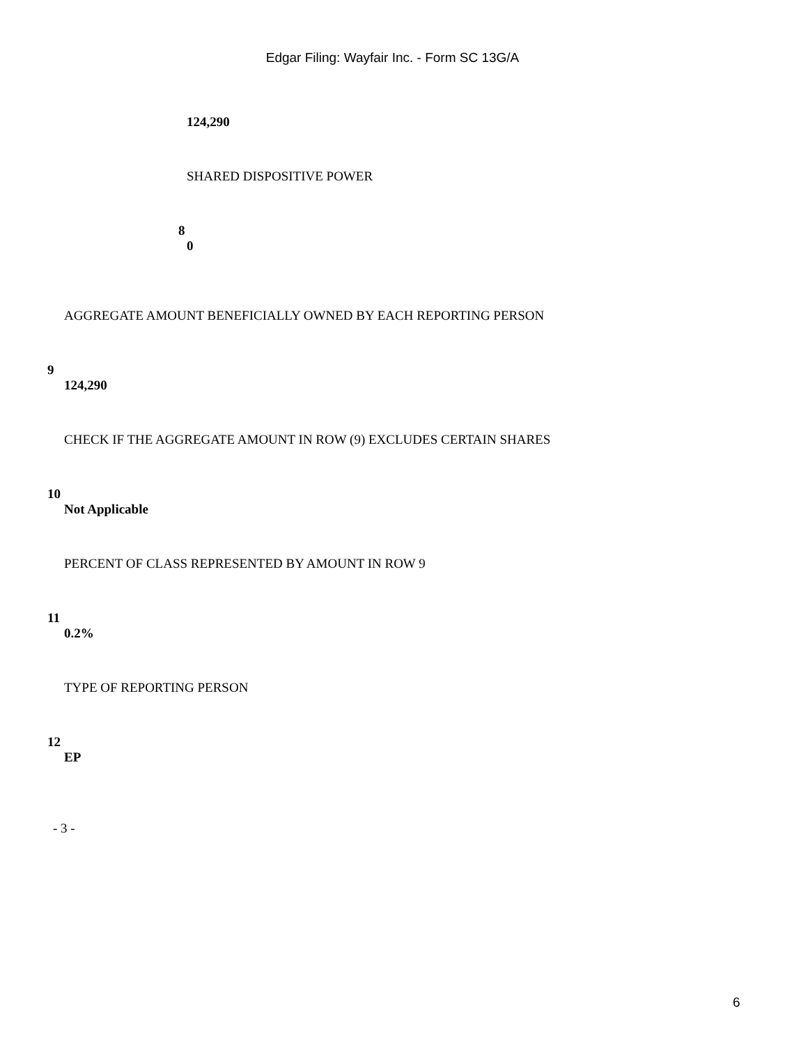Edgar Filing: Wayfair Inc. - Form SC 13G/A
124,290
SHARED DISPOSITIVE POWER
8
0
AGGREGATE AMOUNT BENEFICIALLY OWNED BY EACH REPORTING PERSON
9
124,290
CHECK IF THE AGGREGATE AMOUNT IN ROW (9) EXCLUDES CERTAIN SHARES
10
Not Applicable
PERCENT OF CLASS REPRESENTED BY AMOUNT IN ROW 9
11
0.2%
TYPE OF REPORTING PERSON
12
EP
- 3 -
6